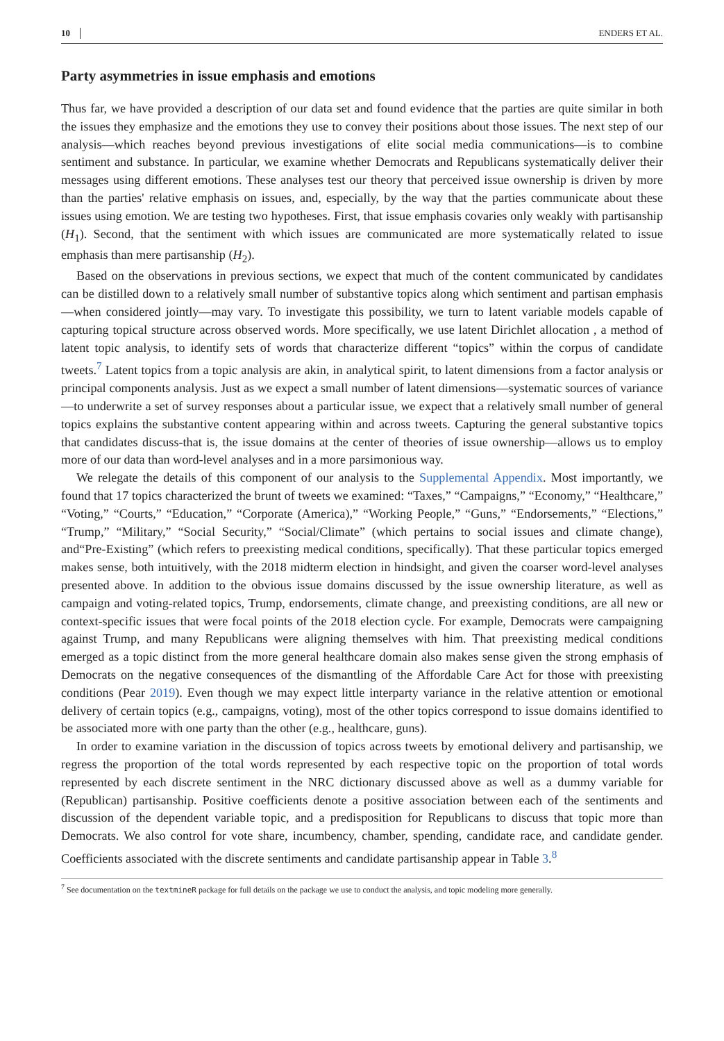10 ENDERS ET AL.
Party asymmetries in issue emphasis and emotions
Thus far, we have provided a description of our data set and found evidence that the parties are quite similar in both the issues they emphasize and the emotions they use to convey their positions about those issues. The next step of our analysis—which reaches beyond previous investigations of elite social media communications—is to combine sentiment and substance. In particular, we examine whether Democrats and Republicans systematically deliver their messages using different emotions. These analyses test our theory that perceived issue ownership is driven by more than the parties' relative emphasis on issues, and, especially, by the way that the parties communicate about these issues using emotion. We are testing two hypotheses. First, that issue emphasis covaries only weakly with partisanship (H<sub>1</sub>). Second, that the sentiment with which issues are communicated are more systematically related to issue emphasis than mere partisanship (H<sub>2</sub>).
Based on the observations in previous sections, we expect that much of the content communicated by candidates can be distilled down to a relatively small number of substantive topics along which sentiment and partisan emphasis—when considered jointly—may vary. To investigate this possibility, we turn to latent variable models capable of capturing topical structure across observed words. More specifically, we use latent Dirichlet allocation , a method of latent topic analysis, to identify sets of words that characterize different “topics” within the corpus of candidate tweets.<sup>7</sup> Latent topics from a topic analysis are akin, in analytical spirit, to latent dimensions from a factor analysis or principal components analysis. Just as we expect a small number of latent dimensions—systematic sources of variance—to underwrite a set of survey responses about a particular issue, we expect that a relatively small number of general topics explains the substantive content appearing within and across tweets. Capturing the general substantive topics that candidates discuss-that is, the issue domains at the center of theories of issue ownership—allows us to employ more of our data than word-level analyses and in a more parsimonious way.
We relegate the details of this component of our analysis to the Supplemental Appendix. Most importantly, we found that 17 topics characterized the brunt of tweets we examined: “Taxes,” “Campaigns,” “Economy,” “Healthcare,” “Voting,” “Courts,” “Education,” “Corporate (America),” “Working People,” “Guns,” “Endorsements,” “Elections,” “Trump,” “Military,” “Social Security,” “Social/Climate” (which pertains to social issues and climate change), and“Pre-Existing” (which refers to preexisting medical conditions, specifically). That these particular topics emerged makes sense, both intuitively, with the 2018 midterm election in hindsight, and given the coarser word-level analyses presented above. In addition to the obvious issue domains discussed by the issue ownership literature, as well as campaign and voting-related topics, Trump, endorsements, climate change, and preexisting conditions, are all new or context-specific issues that were focal points of the 2018 election cycle. For example, Democrats were campaigning against Trump, and many Republicans were aligning themselves with him. That preexisting medical conditions emerged as a topic distinct from the more general healthcare domain also makes sense given the strong emphasis of Democrats on the negative consequences of the dismantling of the Affordable Care Act for those with preexisting conditions (Pear 2019). Even though we may expect little interparty variance in the relative attention or emotional delivery of certain topics (e.g., campaigns, voting), most of the other topics correspond to issue domains identified to be associated more with one party than the other (e.g., healthcare, guns).
In order to examine variation in the discussion of topics across tweets by emotional delivery and partisanship, we regress the proportion of the total words represented by each respective topic on the proportion of total words represented by each discrete sentiment in the NRC dictionary discussed above as well as a dummy variable for (Republican) partisanship. Positive coefficients denote a positive association between each of the sentiments and discussion of the dependent variable topic, and a predisposition for Republicans to discuss that topic more than Democrats. We also control for vote share, incumbency, chamber, spending, candidate race, and candidate gender. Coefficients associated with the discrete sentiments and candidate partisanship appear in Table 3.<sup>8</sup>
<sup>7</sup> See documentation on the textmineR package for full details on the package we use to conduct the analysis, and topic modeling more generally.